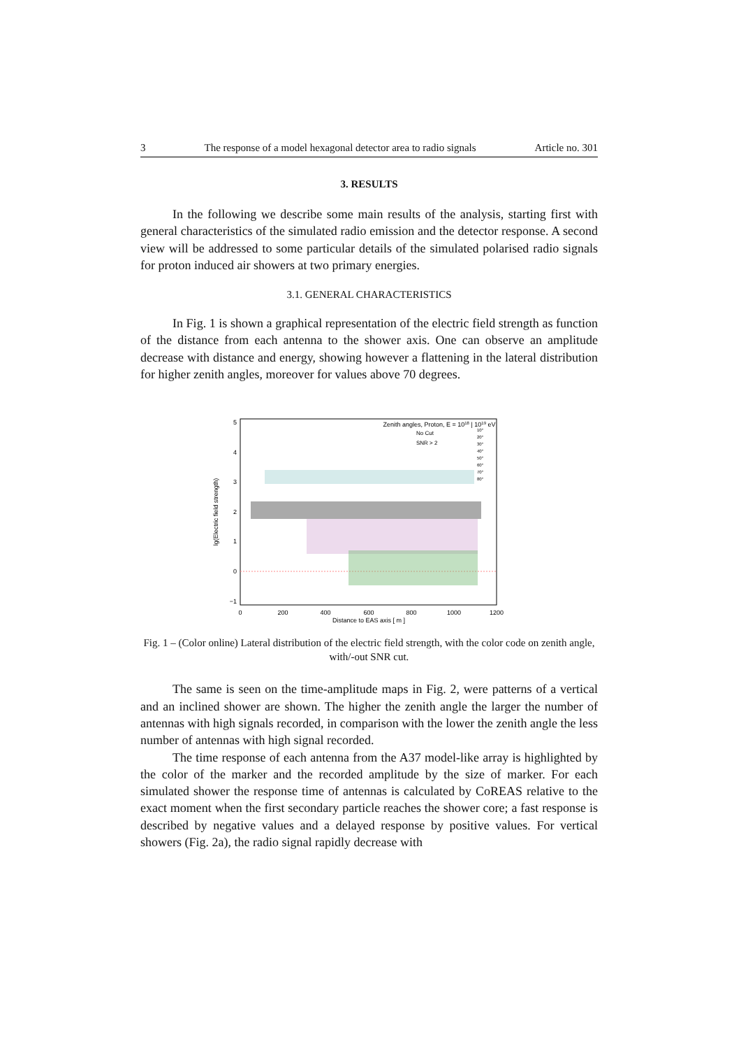3 The response of a model hexagonal detector area to radio signals Article no. 301
3. RESULTS
In the following we describe some main results of the analysis, starting first with general characteristics of the simulated radio emission and the detector response. A second view will be addressed to some particular details of the simulated polarised radio signals for proton induced air showers at two primary energies.
3.1. GENERAL CHARACTERISTICS
In Fig. 1 is shown a graphical representation of the electric field strength as function of the distance from each antenna to the shower axis. One can observe an amplitude decrease with distance and energy, showing however a flattening in the lateral distribution for higher zenith angles, moreover for values above 70 degrees.
5
4
3
2
1
0
−1
0
200
400
600
800
1000
1200
Distance to EAS axis [ m ]
lg(Electric field strength)
Zenith angles, Proton, E = 1018 | 1019 eV
No Cut
SNR > 2
10°
20°
30°
40°
50°
60°
70°
80°
Fig. 1 – (Color online) Lateral distribution of the electric field strength, with the color code on zenith angle, with/-out SNR cut.
The same is seen on the time-amplitude maps in Fig. 2, were patterns of a vertical and an inclined shower are shown. The higher the zenith angle the larger the number of antennas with high signals recorded, in comparison with the lower the zenith angle the less number of antennas with high signal recorded.
The time response of each antenna from the A37 model-like array is highlighted by the color of the marker and the recorded amplitude by the size of marker. For each simulated shower the response time of antennas is calculated by CoREAS relative to the exact moment when the first secondary particle reaches the shower core; a fast response is described by negative values and a delayed response by positive values. For vertical showers (Fig. 2a), the radio signal rapidly decrease with